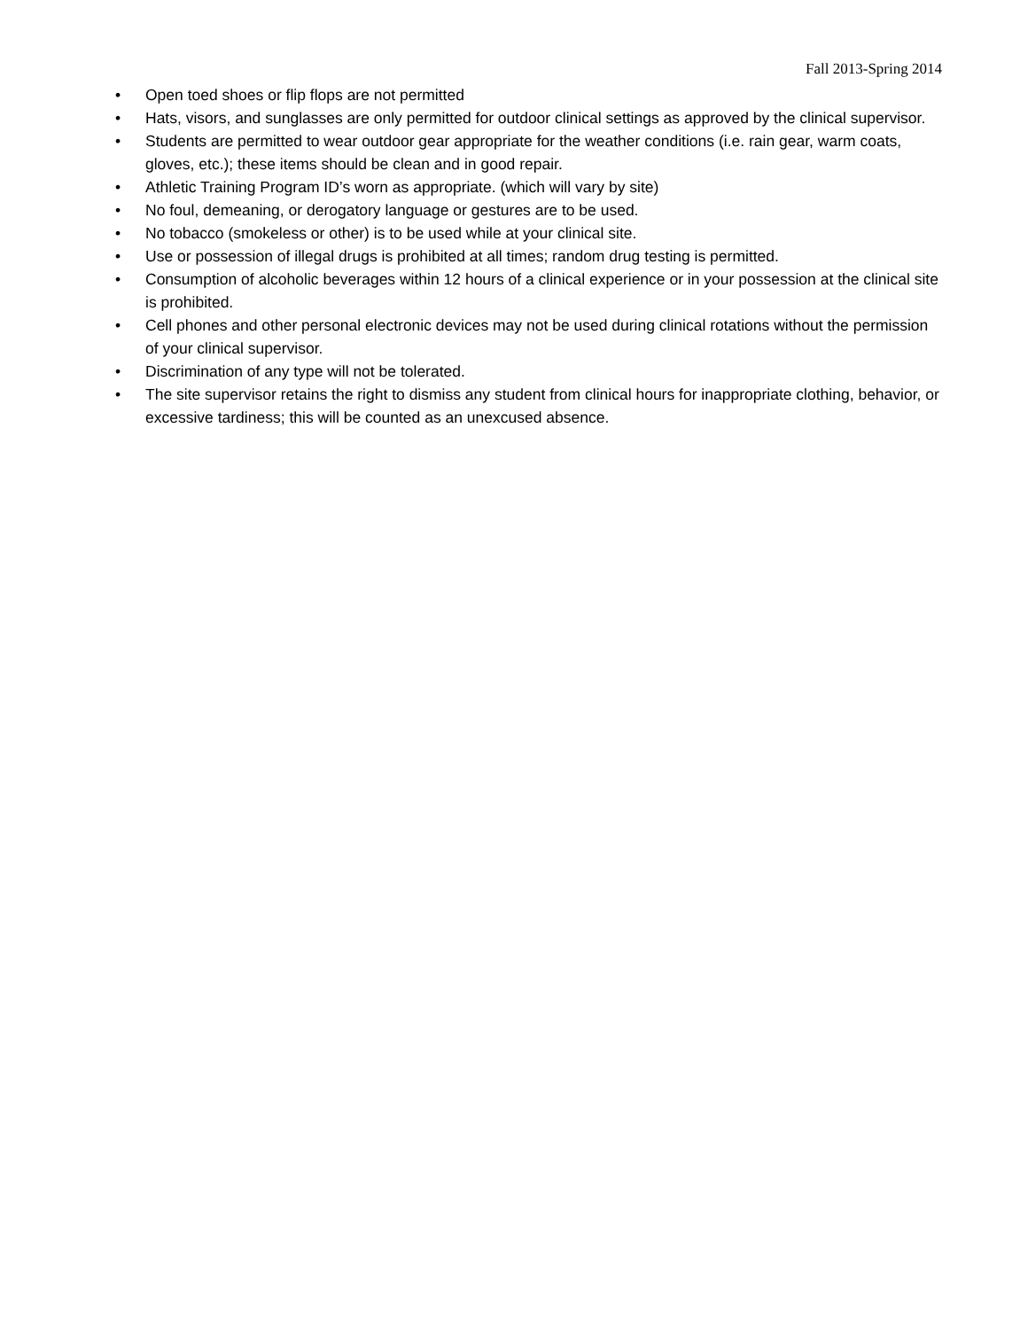Fall 2013-Spring 2014
• Open toed shoes or flip flops are not permitted
• Hats, visors, and sunglasses are only permitted for outdoor clinical settings as approved by the clinical supervisor.
• Students are permitted to wear outdoor gear appropriate for the weather conditions (i.e. rain gear, warm coats, gloves, etc.); these items should be clean and in good repair.
• Athletic Training Program ID’s worn as appropriate. (which will vary by site)
• No foul, demeaning, or derogatory language or gestures are to be used.
• No tobacco (smokeless or other) is to be used while at your clinical site.
• Use or possession of illegal drugs is prohibited at all times; random drug testing is permitted.
• Consumption of alcoholic beverages within 12 hours of a clinical experience or in your possession at the clinical site is prohibited.
• Cell phones and other personal electronic devices may not be used during clinical rotations without the permission of your clinical supervisor.
• Discrimination of any type will not be tolerated.
• The site supervisor retains the right to dismiss any student from clinical hours for inappropriate clothing, behavior, or excessive tardiness; this will be counted as an unexcused absence.